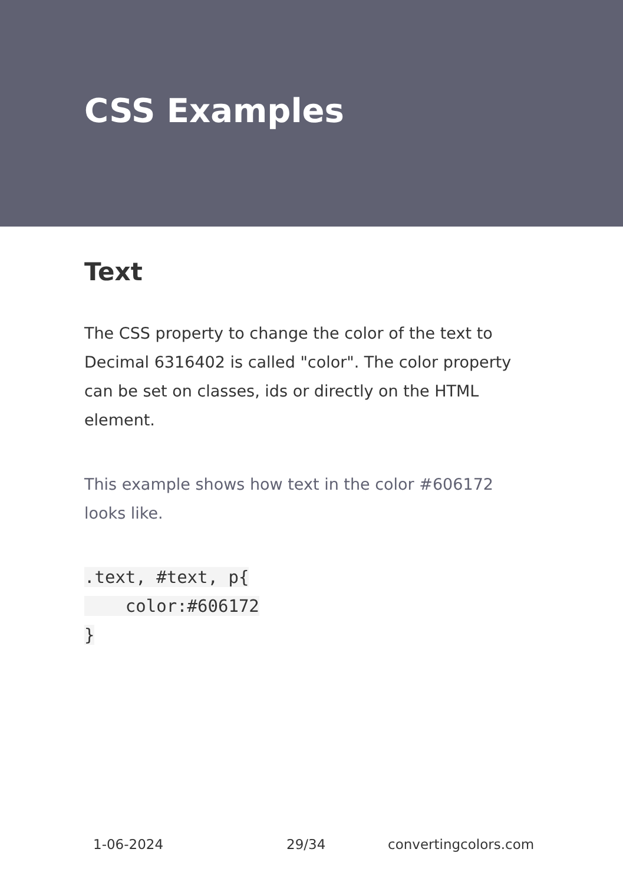CSS Examples
Text
The CSS property to change the color of the text to Decimal 6316402 is called "color". The color property can be set on classes, ids or directly on the HTML element.
This example shows how text in the color #606172 looks like.
.text, #text, p{
    color:#606172
}
1-06-2024 29/34 convertingcolors.com